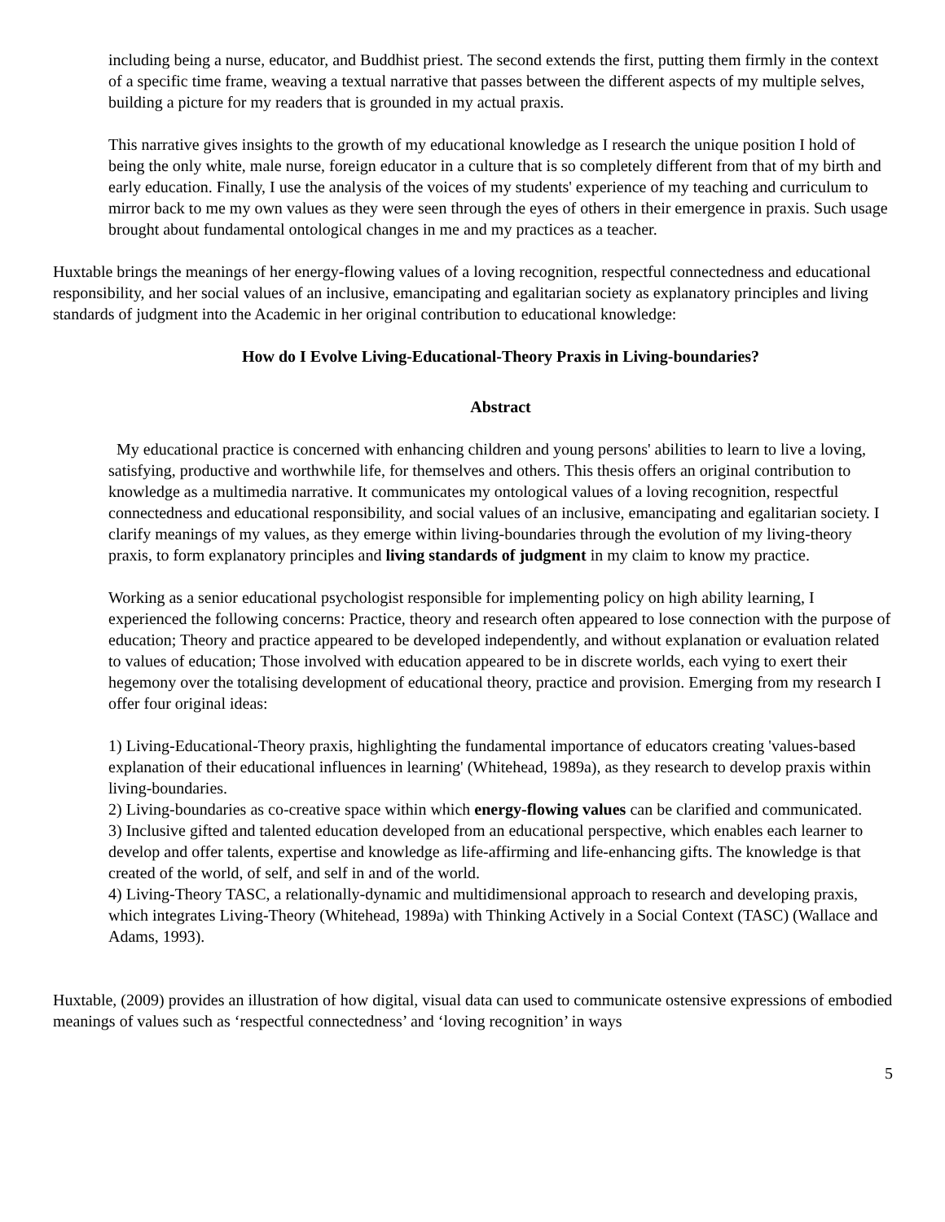including being a nurse, educator, and Buddhist priest. The second extends the first, putting them firmly in the context of a specific time frame, weaving a textual narrative that passes between the different aspects of my multiple selves, building a picture for my readers that is grounded in my actual praxis.
This narrative gives insights to the growth of my educational knowledge as I research the unique position I hold of being the only white, male nurse, foreign educator in a culture that is so completely different from that of my birth and early education. Finally, I use the analysis of the voices of my students' experience of my teaching and curriculum to mirror back to me my own values as they were seen through the eyes of others in their emergence in praxis. Such usage brought about fundamental ontological changes in me and my practices as a teacher.
Huxtable brings the meanings of her energy-flowing values of a loving recognition, respectful connectedness and educational responsibility, and her social values of an inclusive, emancipating and egalitarian society as explanatory principles and living standards of judgment into the Academic in her original contribution to educational knowledge:
How do I Evolve Living-Educational-Theory Praxis in Living-boundaries?
Abstract
My educational practice is concerned with enhancing children and young persons' abilities to learn to live a loving, satisfying, productive and worthwhile life, for themselves and others. This thesis offers an original contribution to knowledge as a multimedia narrative. It communicates my ontological values of a loving recognition, respectful connectedness and educational responsibility, and social values of an inclusive, emancipating and egalitarian society. I clarify meanings of my values, as they emerge within living-boundaries through the evolution of my living-theory praxis, to form explanatory principles and living standards of judgment in my claim to know my practice.
Working as a senior educational psychologist responsible for implementing policy on high ability learning, I experienced the following concerns: Practice, theory and research often appeared to lose connection with the purpose of education; Theory and practice appeared to be developed independently, and without explanation or evaluation related to values of education; Those involved with education appeared to be in discrete worlds, each vying to exert their hegemony over the totalising development of educational theory, practice and provision. Emerging from my research I offer four original ideas:
1) Living-Educational-Theory praxis, highlighting the fundamental importance of educators creating 'values-based explanation of their educational influences in learning' (Whitehead, 1989a), as they research to develop praxis within living-boundaries.
2) Living-boundaries as co-creative space within which energy-flowing values can be clarified and communicated.
3) Inclusive gifted and talented education developed from an educational perspective, which enables each learner to develop and offer talents, expertise and knowledge as life-affirming and life-enhancing gifts. The knowledge is that created of the world, of self, and self in and of the world.
4) Living-Theory TASC, a relationally-dynamic and multidimensional approach to research and developing praxis, which integrates Living-Theory (Whitehead, 1989a) with Thinking Actively in a Social Context (TASC) (Wallace and Adams, 1993).
Huxtable, (2009) provides an illustration of how digital, visual data can used to communicate ostensive expressions of embodied meanings of values such as ‘respectful connectedness’ and ‘loving recognition’ in ways
5